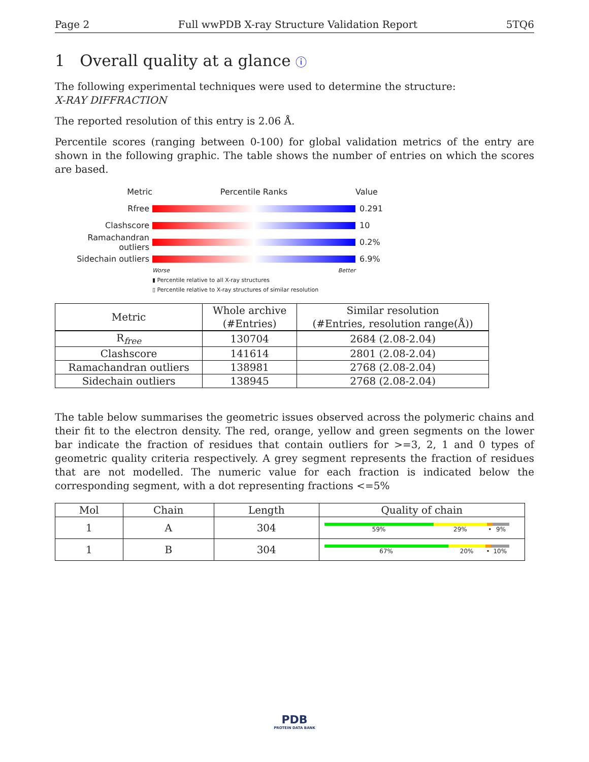Page 2 Full wwPDB X-ray Structure Validation Report 5TQ6
1 Overall quality at a glance ⓘ
The following experimental techniques were used to determine the structure:
X-RAY DIFFRACTION
The reported resolution of this entry is 2.06 Å.
Percentile scores (ranging between 0-100) for global validation metrics of the entry are shown in the following graphic. The table shows the number of entries on which the scores are based.
Metric Percentile Ranks Value
Rfree 0.291
Clashscore 10
Ramachandran outliers 0.2%
Sidechain outliers 6.9%
Worse Better
▮ Percentile relative to all X-ray structures
▯ Percentile relative to X-ray structures of similar resolution
| Metric | Whole archive | Similar resolution |
| --- | --- | --- |
| | (#Entries) | (#Entries, resolution range(Å)) |
| R<sub>free</sub> | 130704 | 2684 (2.08-2.04) |
| Clashscore | 141614 | 2801 (2.08-2.04) |
| Ramachandran outliers | 138981 | 2768 (2.08-2.04) |
| Sidechain outliers | 138945 | 2768 (2.08-2.04) |
The table below summarises the geometric issues observed across the polymeric chains and their fit to the electron density. The red, orange, yellow and green segments on the lower bar indicate the fraction of residues that contain outliers for >=3, 2, 1 and 0 types of geometric quality criteria respectively. A grey segment represents the fraction of residues that are not modelled. The numeric value for each fraction is indicated below the corresponding segment, with a dot representing fractions <=5%
| Mol | Chain | Length | Quality of chain |
| --- | --- | --- | --- |
| 1 | A | 304 | 59% 29% • 9% |
| 1 | B | 304 | 67% 20% • 10% |
PDB
PROTEIN DATA BANK